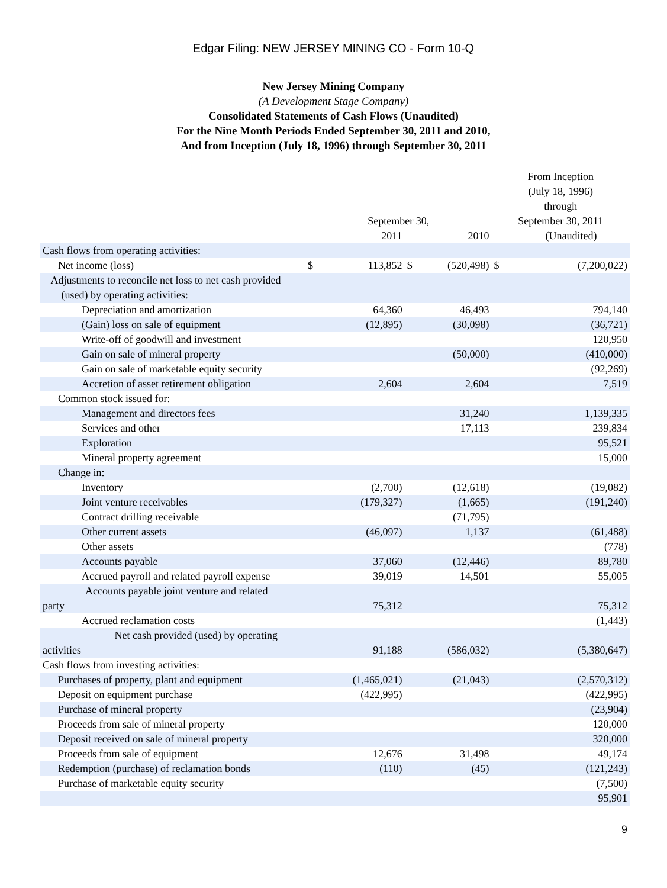Edgar Filing: NEW JERSEY MINING CO - Form 10-Q
New Jersey Mining Company
(A Development Stage Company)
Consolidated Statements of Cash Flows (Unaudited)
For the Nine Month Periods Ended September 30, 2011 and 2010,
And from Inception (July 18, 1996) through September 30, 2011
| | September 30, | | | | From Inception (July 18, 1996) through September 30, 2011 | |
| | | 2011 | | 2010 | | (Unaudited) |
| Cash flows from operating activities: | | | | | | |
| Net income (loss) | $ | 113,852 | $ | (520,498) | $ | (7,200,022) |
| Adjustments to reconcile net loss to net cash provided (used) by operating activities: | | | | | | |
| Depreciation and amortization | | 64,360 | | 46,493 | | 794,140 |
| (Gain) loss on sale of equipment | | (12,895) | | (30,098) | | (36,721) |
| Write-off of goodwill and investment | | | | | | 120,950 |
| Gain on sale of mineral property | | | | (50,000) | | (410,000) |
| Gain on sale of marketable equity security | | | | | | (92,269) |
| Accretion of asset retirement obligation | | 2,604 | | 2,604 | | 7,519 |
| Common stock issued for: | | | | | | |
| Management and directors fees | | | | 31,240 | | 1,139,335 |
| Services and other | | | | 17,113 | | 239,834 |
| Exploration | | | | | | 95,521 |
| Mineral property agreement | | | | | | 15,000 |
| Change in: | | | | | | |
| Inventory | | (2,700) | | (12,618) | | (19,082) |
| Joint venture receivables | | (179,327) | | (1,665) | | (191,240) |
| Contract drilling receivable | | | | (71,795) | | |
| Other current assets | | (46,097) | | 1,137 | | (61,488) |
| Other assets | | | | | | (778) |
| Accounts payable | | 37,060 | | (12,446) | | 89,780 |
| Accrued payroll and related payroll expense | | 39,019 | | 14,501 | | 55,005 |
| Accounts payable joint venture and related party | | 75,312 | | | | 75,312 |
| Accrued reclamation costs | | | | | | (1,443) |
| Net cash provided (used) by operating activities | | 91,188 | | (586,032) | | (5,380,647) |
| Cash flows from investing activities: | | | | | | |
| Purchases of property, plant and equipment | | (1,465,021) | | (21,043) | | (2,570,312) |
| Deposit on equipment purchase | | (422,995) | | | | (422,995) |
| Purchase of mineral property | | | | | | (23,904) |
| Proceeds from sale of mineral property | | | | | | 120,000 |
| Deposit received on sale of mineral property | | | | | | 320,000 |
| Proceeds from sale of equipment | | 12,676 | | 31,498 | | 49,174 |
| Redemption (purchase) of reclamation bonds | | (110) | | (45) | | (121,243) |
| Purchase of marketable equity security | | | | | | (7,500) |
| | | | | | | 95,901 |
9